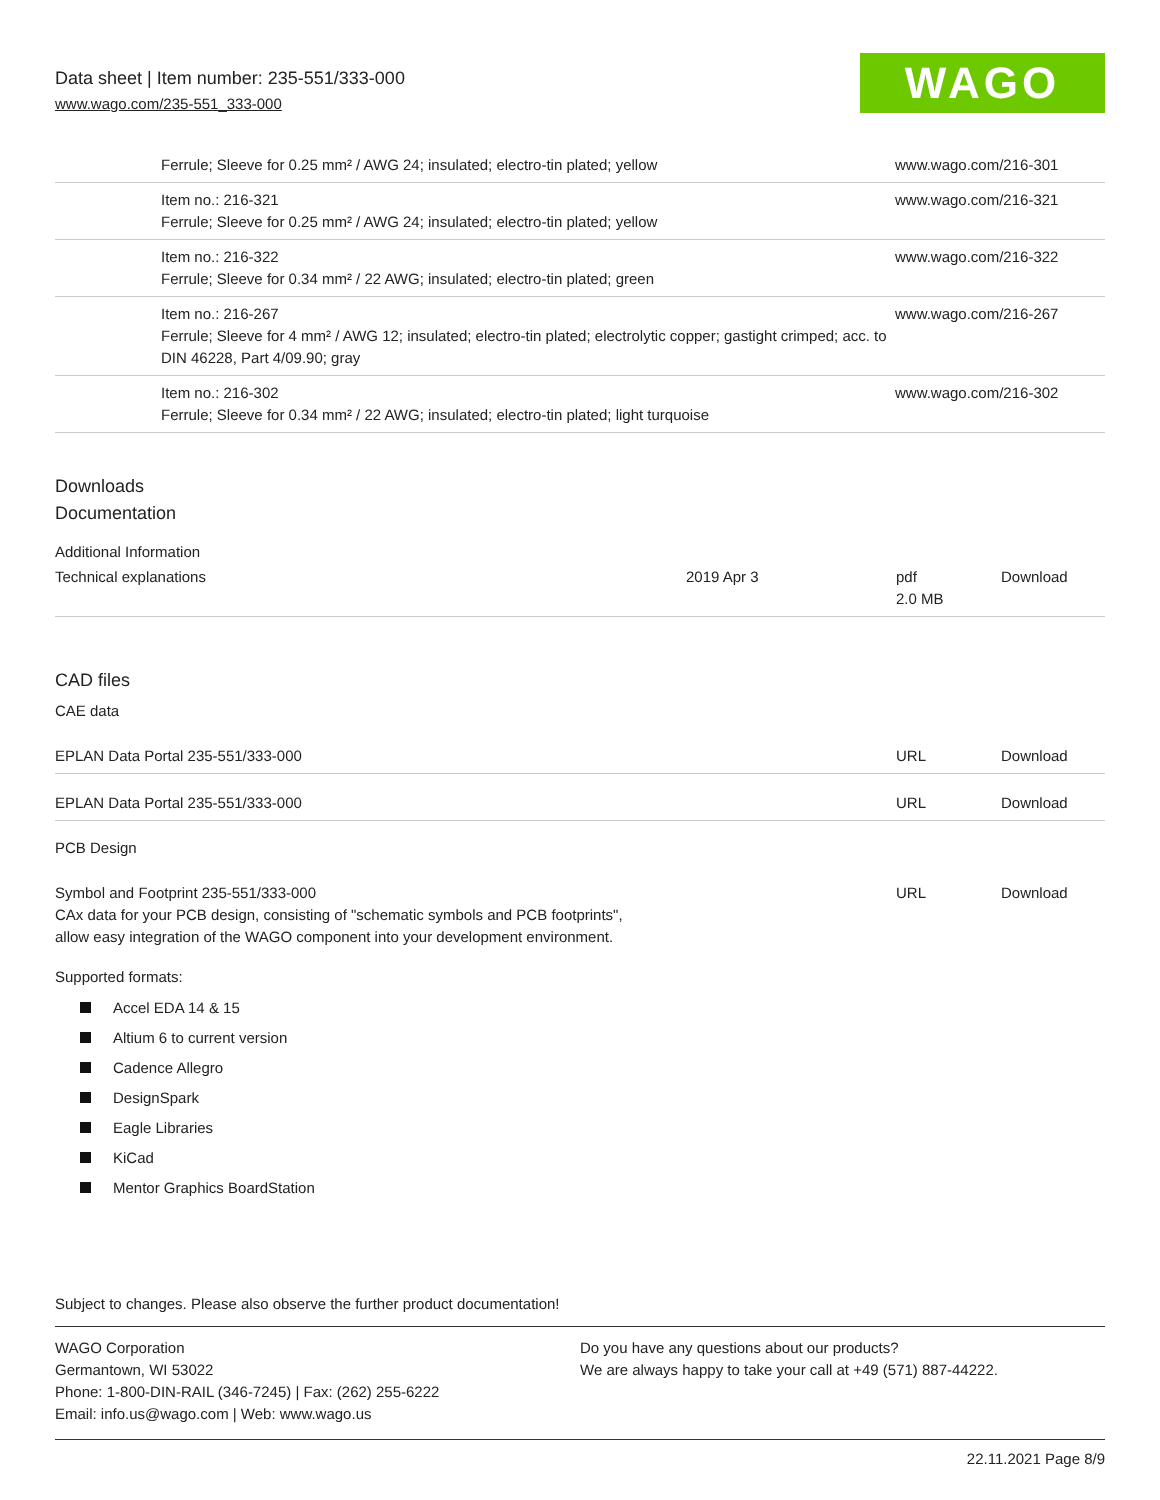Data sheet | Item number: 235-551/333-000
www.wago.com/235-551_333-000
WAGO
| | Ferrule; Sleeve for 0.25 mm² / AWG 24; insulated; electro-tin plated; yellow | www.wago.com/216-301 |
| | Item no.: 216-321 Ferrule; Sleeve for 0.25 mm² / AWG 24; insulated; electro-tin plated; yellow | www.wago.com/216-321 |
| | Item no.: 216-322 Ferrule; Sleeve for 0.34 mm² / 22 AWG; insulated; electro-tin plated; green | www.wago.com/216-322 |
| | Item no.: 216-267 Ferrule; Sleeve for 4 mm² / AWG 12; insulated; electro-tin plated; electrolytic copper; gastight crimped; acc. to DIN 46228, Part 4/09.90; gray | www.wago.com/216-267 |
| | Item no.: 216-302 Ferrule; Sleeve for 0.34 mm² / 22 AWG; insulated; electro-tin plated; light turquoise | www.wago.com/216-302 |
Downloads
Documentation
Additional Information
| Technical explanations | 2019 Apr 3 | pdf 2.0 MB | Download |
CAD files
CAE data
| EPLAN Data Portal 235-551/333-000 | URL | Download |
| EPLAN Data Portal 235-551/333-000 | URL | Download |
PCB Design
| Symbol and Footprint 235-551/333-000 CAx data for your PCB design, consisting of "schematic symbols and PCB footprints", allow easy integration of the WAGO component into your development environment. | URL | Download |
Supported formats:
Accel EDA 14 & 15
Altium 6 to current version
Cadence Allegro
DesignSpark
Eagle Libraries
KiCad
Mentor Graphics BoardStation
Subject to changes. Please also observe the further product documentation!
WAGO Corporation
Germantown, WI 53022
Phone: 1-800-DIN-RAIL (346-7245) | Fax: (262) 255-6222
Email: info.us@wago.com | Web: www.wago.us
Do you have any questions about our products?
We are always happy to take your call at +49 (571) 887-44222.
22.11.2021 Page 8/9